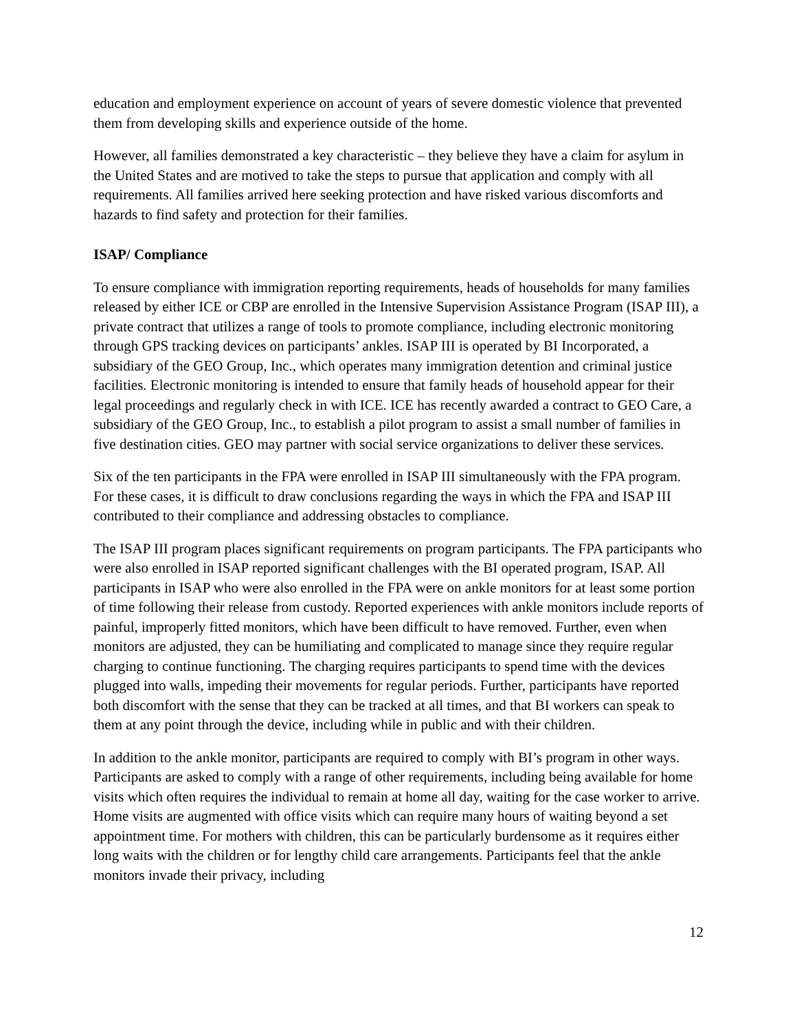education and employment experience on account of years of severe domestic violence that prevented them from developing skills and experience outside of the home.
However, all families demonstrated a key characteristic – they believe they have a claim for asylum in the United States and are motived to take the steps to pursue that application and comply with all requirements. All families arrived here seeking protection and have risked various discomforts and hazards to find safety and protection for their families.
ISAP/ Compliance
To ensure compliance with immigration reporting requirements, heads of households for many families released by either ICE or CBP are enrolled in the Intensive Supervision Assistance Program (ISAP III), a private contract that utilizes a range of tools to promote compliance, including electronic monitoring through GPS tracking devices on participants’ ankles. ISAP III is operated by BI Incorporated, a subsidiary of the GEO Group, Inc., which operates many immigration detention and criminal justice facilities. Electronic monitoring is intended to ensure that family heads of household appear for their legal proceedings and regularly check in with ICE. ICE has recently awarded a contract to GEO Care, a subsidiary of the GEO Group, Inc., to establish a pilot program to assist a small number of families in five destination cities. GEO may partner with social service organizations to deliver these services.
Six of the ten participants in the FPA were enrolled in ISAP III simultaneously with the FPA program. For these cases, it is difficult to draw conclusions regarding the ways in which the FPA and ISAP III contributed to their compliance and addressing obstacles to compliance.
The ISAP III program places significant requirements on program participants. The FPA participants who were also enrolled in ISAP reported significant challenges with the BI operated program, ISAP. All participants in ISAP who were also enrolled in the FPA were on ankle monitors for at least some portion of time following their release from custody. Reported experiences with ankle monitors include reports of painful, improperly fitted monitors, which have been difficult to have removed. Further, even when monitors are adjusted, they can be humiliating and complicated to manage since they require regular charging to continue functioning. The charging requires participants to spend time with the devices plugged into walls, impeding their movements for regular periods. Further, participants have reported both discomfort with the sense that they can be tracked at all times, and that BI workers can speak to them at any point through the device, including while in public and with their children.
In addition to the ankle monitor, participants are required to comply with BI’s program in other ways. Participants are asked to comply with a range of other requirements, including being available for home visits which often requires the individual to remain at home all day, waiting for the case worker to arrive. Home visits are augmented with office visits which can require many hours of waiting beyond a set appointment time. For mothers with children, this can be particularly burdensome as it requires either long waits with the children or for lengthy child care arrangements. Participants feel that the ankle monitors invade their privacy, including
12